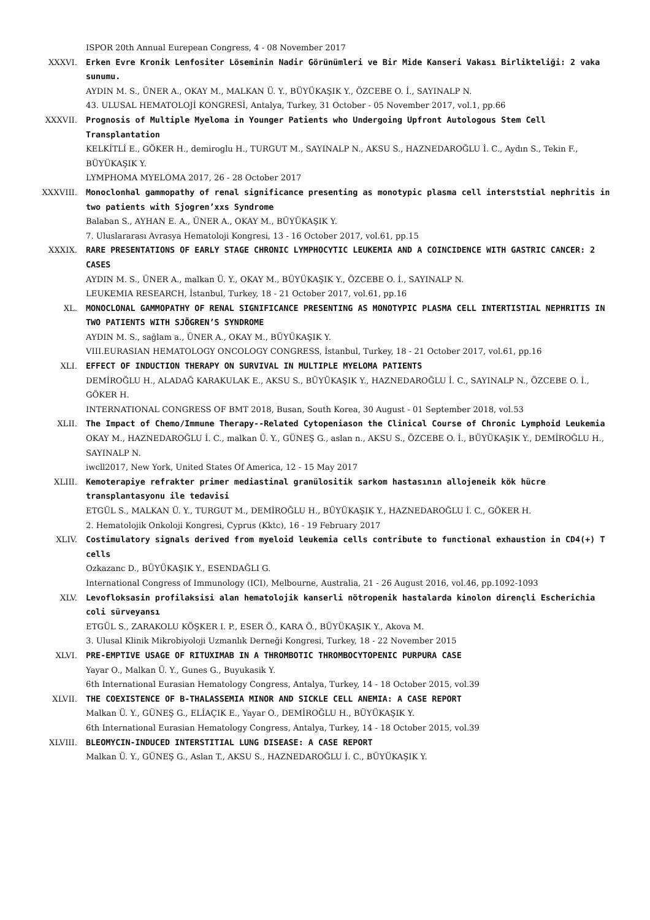ISPOR 20th Annual Eurepean Congress, 4 - 08 November 2017
XXXVI. Erken Evre Kronik Lenfositer Löseminin Nadir Görünümleri ve Bir Mide Kanseri Vakası Birlikteliği: 2 vaka sunumu.
AYDIN M. S., ÜNER A., OKAY M., MALKAN Ü. Y., BÜYÜKAŞIK Y., ÖZCEBE O. İ., SAYINALP N.
43. ULUSAL HEMATOLOJİ KONGRESİ, Antalya, Turkey, 31 October - 05 November 2017, vol.1, pp.66
XXXVII. Prognosis of Multiple Myeloma in Younger Patients who Undergoing Upfront Autologous Stem Cell Transplantation
KELKİTLİ E., GÖKER H., demiroglu H., TURGUT M., SAYINALP N., AKSU S., HAZNEDAROĞLU İ. C., Aydın S., Tekin F., BÜYÜKAŞIK Y.
LYMPHOMA MYELOMA 2017, 26 - 28 October 2017
XXXVIII. Monoclonhal gammopathy of renal significance presenting as monotypic plasma cell interststial nephritis in two patients with Sjogren’xxs Syndrome
Balaban S., AYHAN E. A., ÜNER A., OKAY M., BÜYÜKAŞIK Y.
7. Uluslararası Avrasya Hematoloji Kongresi, 13 - 16 October 2017, vol.61, pp.15
XXXIX. RARE PRESENTATIONS OF EARLY STAGE CHRONIC LYMPHOCYTIC LEUKEMIA AND A COINCIDENCE WITH GASTRIC CANCER: 2 CASES
AYDIN M. S., ÜNER A., malkan Ü. Y., OKAY M., BÜYÜKAŞIK Y., ÖZCEBE O. İ., SAYINALP N.
LEUKEMIA RESEARCH, İstanbul, Turkey, 18 - 21 October 2017, vol.61, pp.16
XL. MONOCLONAL GAMMOPATHY OF RENAL SIGNIFICANCE PRESENTING AS MONOTYPIC PLASMA CELL INTERTISTIAL NEPHRITIS IN TWO PATIENTS WITH SJÖGREN’S SYNDROME
AYDIN M. S., sağlam a., ÜNER A., OKAY M., BÜYÜKAŞIK Y.
VIII.EURASIAN HEMATOLOGY ONCOLOGY CONGRESS, İstanbul, Turkey, 18 - 21 October 2017, vol.61, pp.16
XLI. EFFECT OF INDUCTION THERAPY ON SURVIVAL IN MULTIPLE MYELOMA PATIENTS
DEMİROĞLU H., ALADAĞ KARAKULAK E., AKSU S., BÜYÜKAŞIK Y., HAZNEDAROĞLU İ. C., SAYINALP N., ÖZCEBE O. İ., GÖKER H.
INTERNATIONAL CONGRESS OF BMT 2018, Busan, South Korea, 30 August - 01 September 2018, vol.53
XLII. The Impact of Chemo/Immune Therapy--Related Cytopeniason the Clinical Course of Chronic Lymphoid Leukemia
OKAY M., HAZNEDAROĞLU İ. C., malkan Ü. Y., GÜNEŞ G., aslan n., AKSU S., ÖZCEBE O. İ., BÜYÜKAŞIK Y., DEMİROĞLU H., SAYINALP N.
iwcll2017, New York, United States Of America, 12 - 15 May 2017
XLIII. Kemoterapiye refrakter primer mediastinal granülositik sarkom hastasının allojeneik kök hücre transplantasyonu ile tedavisi
ETGÜL S., MALKAN Ü. Y., TURGUT M., DEMİROĞLU H., BÜYÜKAŞIK Y., HAZNEDAROĞLU İ. C., GÖKER H.
2. Hematolojik Onkoloji Kongresi, Cyprus (Kktc), 16 - 19 February 2017
XLIV. Costimulatory signals derived from myeloid leukemia cells contribute to functional exhaustion in CD4(+) T cells
Ozkazanc D., BÜYÜKAŞIK Y., ESENDAĞLI G.
International Congress of Immunology (ICI), Melbourne, Australia, 21 - 26 August 2016, vol.46, pp.1092-1093
XLV. Levofloksasin profilaksisi alan hematolojik kanserli nötropenik hastalarda kinolon dirençli Escherichia coli sürveyansı
ETGÜL S., ZARAKOLU KÖŞKER I. P., ESER Ö., KARA Ö., BÜYÜKAŞIK Y., Akova M.
3. Ulusal Klinik Mikrobiyoloji Uzmanlık Derneği Kongresi, Turkey, 18 - 22 November 2015
XLVI. PRE-EMPTIVE USAGE OF RITUXIMAB IN A THROMBOTIC THROMBOCYTOPENIC PURPURA CASE
Yayar O., Malkan Ü. Y., Gunes G., Buyukasik Y.
6th International Eurasian Hematology Congress, Antalya, Turkey, 14 - 18 October 2015, vol.39
XLVII. THE COEXISTENCE OF B-THALASSEMIA MINOR AND SICKLE CELL ANEMIA: A CASE REPORT
Malkan Ü. Y., GÜNEŞ G., ELİAÇIK E., Yayar O., DEMİROĞLU H., BÜYÜKAŞIK Y.
6th International Eurasian Hematology Congress, Antalya, Turkey, 14 - 18 October 2015, vol.39
XLVIII. BLEOMYCIN-INDUCED INTERSTITIAL LUNG DISEASE: A CASE REPORT
Malkan Ü. Y., GÜNEŞ G., Aslan T., AKSU S., HAZNEDAROĞLU İ. C., BÜYÜKAŞIK Y.